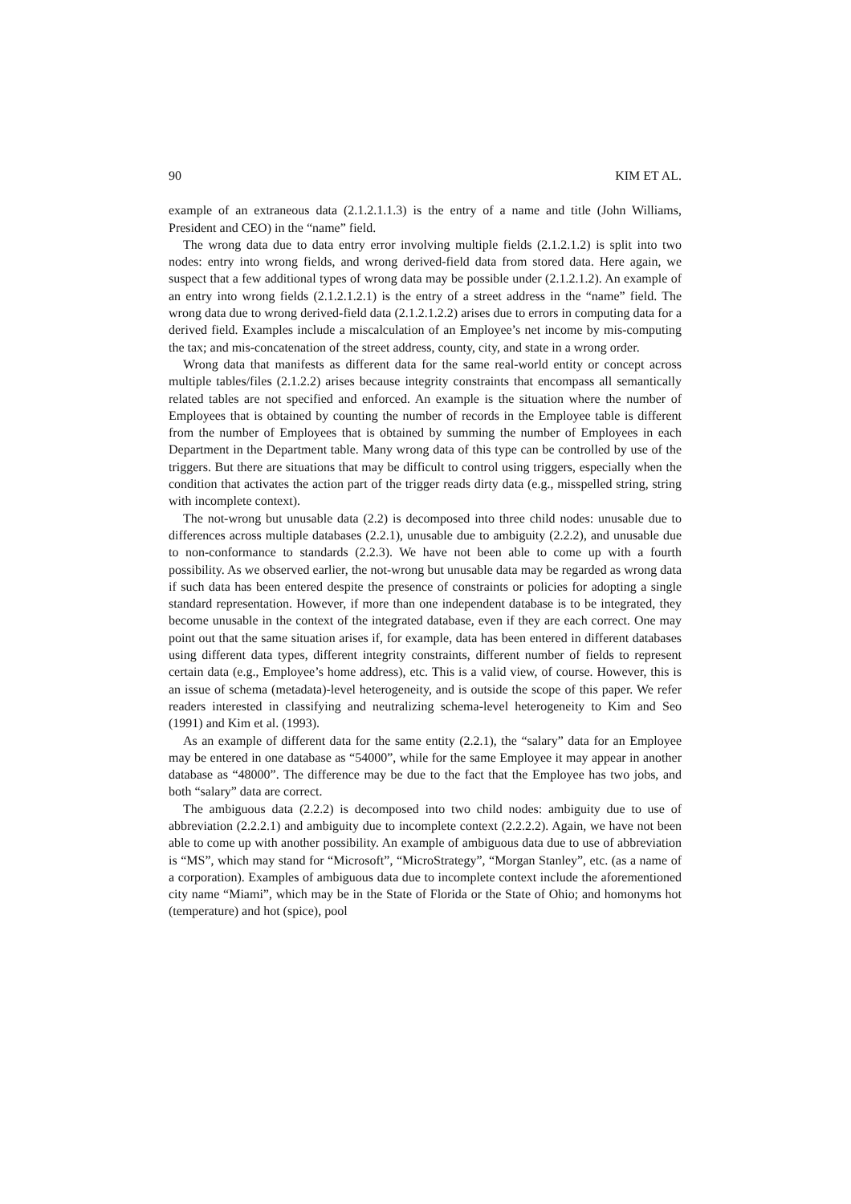90 KIM ET AL.
example of an extraneous data (2.1.2.1.1.3) is the entry of a name and title (John Williams, President and CEO) in the “name” field.
The wrong data due to data entry error involving multiple fields (2.1.2.1.2) is split into two nodes: entry into wrong fields, and wrong derived-field data from stored data. Here again, we suspect that a few additional types of wrong data may be possible under (2.1.2.1.2). An example of an entry into wrong fields (2.1.2.1.2.1) is the entry of a street address in the “name” field. The wrong data due to wrong derived-field data (2.1.2.1.2.2) arises due to errors in computing data for a derived field. Examples include a miscalculation of an Employee’s net income by mis-computing the tax; and mis-concatenation of the street address, county, city, and state in a wrong order.
Wrong data that manifests as different data for the same real-world entity or concept across multiple tables/files (2.1.2.2) arises because integrity constraints that encompass all semantically related tables are not specified and enforced. An example is the situation where the number of Employees that is obtained by counting the number of records in the Employee table is different from the number of Employees that is obtained by summing the number of Employees in each Department in the Department table. Many wrong data of this type can be controlled by use of the triggers. But there are situations that may be difficult to control using triggers, especially when the condition that activates the action part of the trigger reads dirty data (e.g., misspelled string, string with incomplete context).
The not-wrong but unusable data (2.2) is decomposed into three child nodes: unusable due to differences across multiple databases (2.2.1), unusable due to ambiguity (2.2.2), and unusable due to non-conformance to standards (2.2.3). We have not been able to come up with a fourth possibility. As we observed earlier, the not-wrong but unusable data may be regarded as wrong data if such data has been entered despite the presence of constraints or policies for adopting a single standard representation. However, if more than one independent database is to be integrated, they become unusable in the context of the integrated database, even if they are each correct. One may point out that the same situation arises if, for example, data has been entered in different databases using different data types, different integrity constraints, different number of fields to represent certain data (e.g., Employee’s home address), etc. This is a valid view, of course. However, this is an issue of schema (metadata)-level heterogeneity, and is outside the scope of this paper. We refer readers interested in classifying and neutralizing schema-level heterogeneity to Kim and Seo (1991) and Kim et al. (1993).
As an example of different data for the same entity (2.2.1), the “salary” data for an Employee may be entered in one database as “54000”, while for the same Employee it may appear in another database as “48000”. The difference may be due to the fact that the Employee has two jobs, and both “salary” data are correct.
The ambiguous data (2.2.2) is decomposed into two child nodes: ambiguity due to use of abbreviation (2.2.2.1) and ambiguity due to incomplete context (2.2.2.2). Again, we have not been able to come up with another possibility. An example of ambiguous data due to use of abbreviation is “MS”, which may stand for “Microsoft”, “MicroStrategy”, “Morgan Stanley”, etc. (as a name of a corporation). Examples of ambiguous data due to incomplete context include the aforementioned city name “Miami”, which may be in the State of Florida or the State of Ohio; and homonyms hot (temperature) and hot (spice), pool